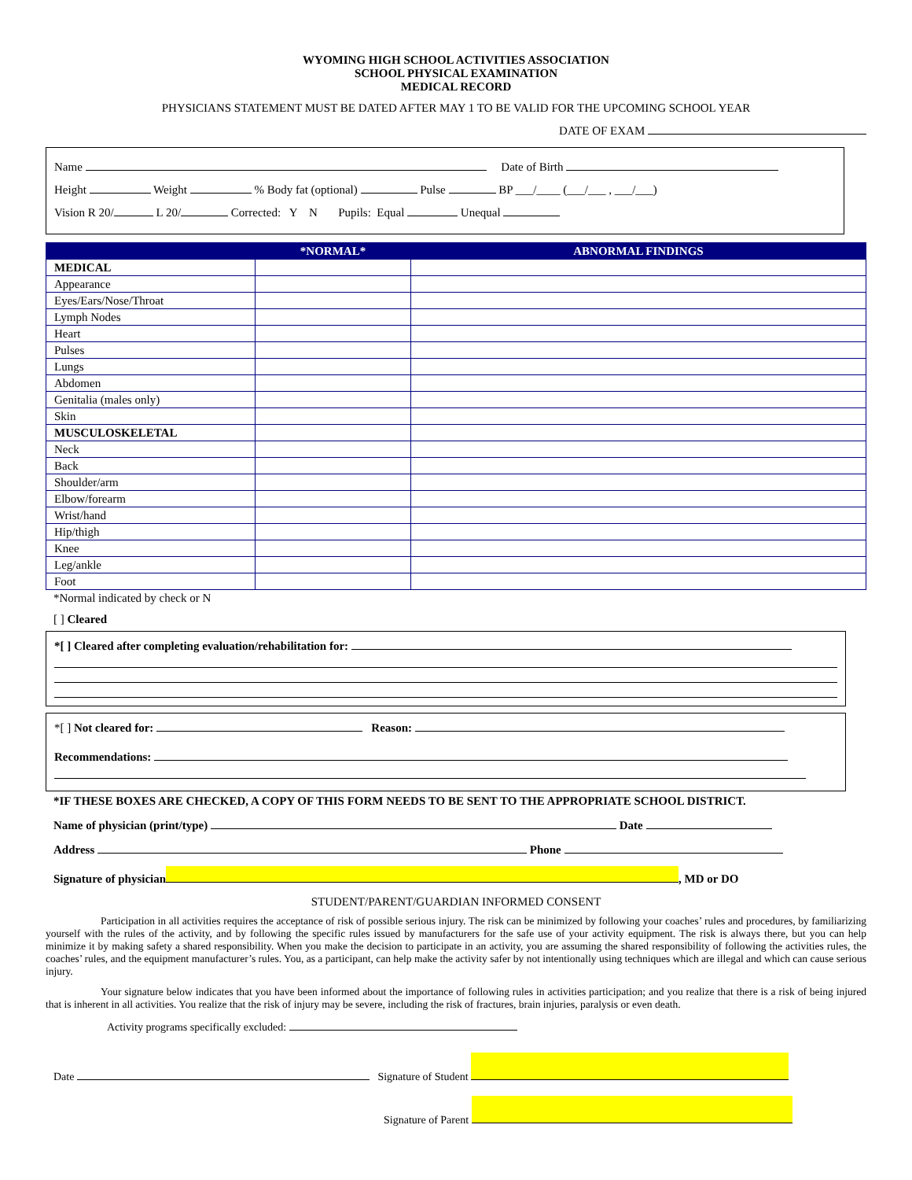WYOMING HIGH SCHOOL ACTIVITIES ASSOCIATION
SCHOOL PHYSICAL EXAMINATION
MEDICAL RECORD
PHYSICIANS STATEMENT MUST BE DATED AFTER MAY 1 TO BE VALID FOR THE UPCOMING SCHOOL YEAR
DATE OF EXAM
Name Date of Birth
Height Weight % Body fat (optional) Pulse BP ___/____ (___/___ , ___/___)
Vision R 20/ L 20/ Corrected: Y N Pupils: Equal Unequal
| | *NORMAL* | ABNORMAL FINDINGS |
| --- | --- | --- |
| MEDICAL | | |
| Appearance | | |
| Eyes/Ears/Nose/Throat | | |
| Lymph Nodes | | |
| Heart | | |
| Pulses | | |
| Lungs | | |
| Abdomen | | |
| Genitalia (males only) | | |
| Skin | | |
| MUSCULOSKELETAL | | |
| Neck | | |
| Back | | |
| Shoulder/arm | | |
| Elbow/forearm | | |
| Wrist/hand | | |
| Hip/thigh | | |
| Knee | | |
| Leg/ankle | | |
| Foot | | |
*Normal indicated by check or N
[ ] Cleared
*[ ] Cleared after completing evaluation/rehabilitation for:
*[ ] Not cleared for: Reason:
Recommendations:
*IF THESE BOXES ARE CHECKED, A COPY OF THIS FORM NEEDS TO BE SENT TO THE APPROPRIATE SCHOOL DISTRICT.
Name of physician (print/type) Date
Address Phone
Signature of physician , MD or DO
STUDENT/PARENT/GUARDIAN INFORMED CONSENT
Participation in all activities requires the acceptance of risk of possible serious injury. The risk can be minimized by following your coaches’ rules and procedures, by familiarizing yourself with the rules of the activity, and by following the specific rules issued by manufacturers for the safe use of your activity equipment. The risk is always there, but you can help minimize it by making safety a shared responsibility. When you make the decision to participate in an activity, you are assuming the shared responsibility of following the activities rules, the coaches’ rules, and the equipment manufacturer’s rules. You, as a participant, can help make the activity safer by not intentionally using techniques which are illegal and which can cause serious injury.
Your signature below indicates that you have been informed about the importance of following rules in activities participation; and you realize that there is a risk of being injured that is inherent in all activities. You realize that the risk of injury may be severe, including the risk of fractures, brain injuries, paralysis or even death.
Activity programs specifically excluded:
Date Signature of Student
Signature of Parent